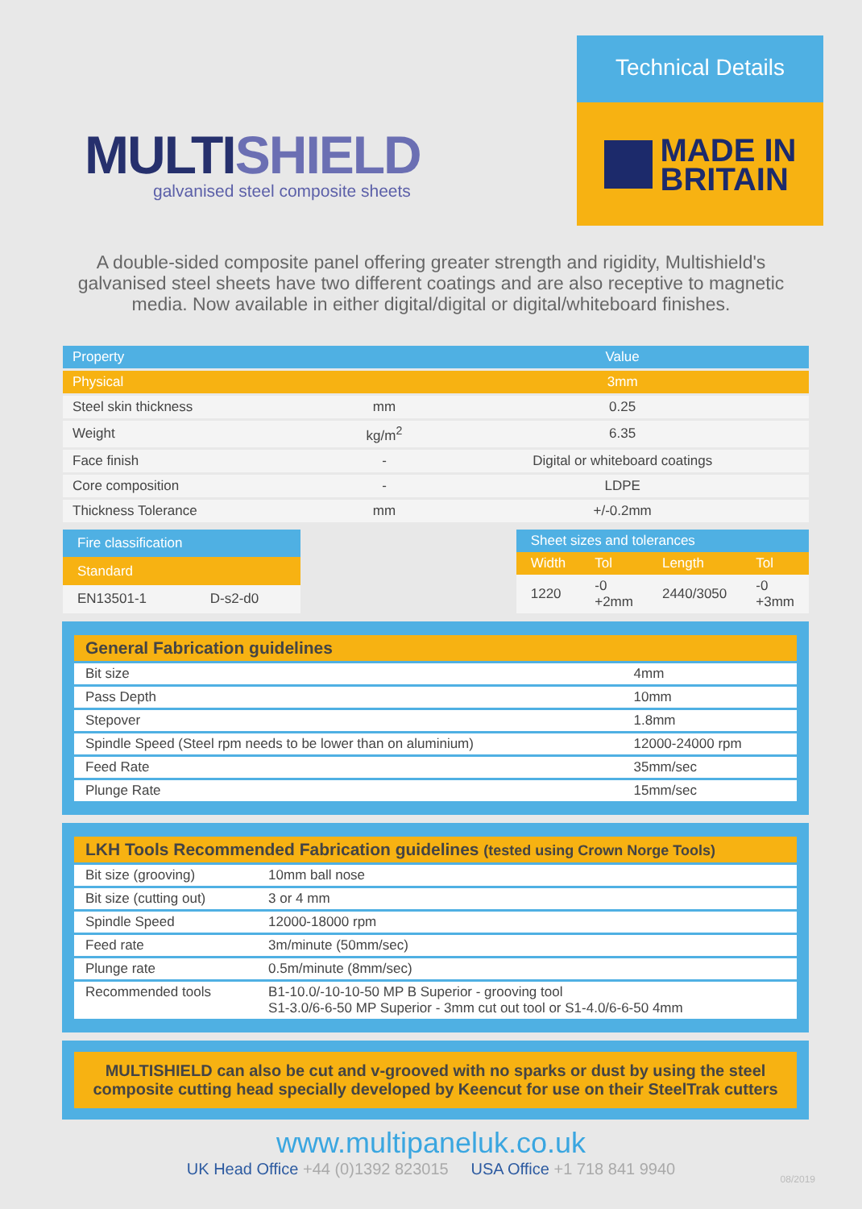MULTISHIELD
galvanised steel composite sheets
Technical Details
MADE IN
BRITAIN
A double-sided composite panel offering greater strength and rigidity, Multishield's galvanised steel sheets have two different coatings and are also receptive to magnetic media. Now available in either digital/digital or digital/whiteboard finishes.
| Property | | Value |
| --- | --- | --- |
| Physical | | 3mm |
| Steel skin thickness | mm | 0.25 |
| Weight | kg/m<sup>2</sup> | 6.35 |
| Face finish | - | Digital or whiteboard coatings |
| Core composition | - | LDPE |
| Thickness Tolerance | mm | +/-0.2mm |
| Fire classification | |
| Standard | |
| EN13501-1 | D-s2-d0 |
| Sheet sizes and tolerances | | | |
| Width | Tol | Length | Tol |
| 1220 | -0 +2mm | 2440/3050 | -0 +3mm |
| General Fabrication guidelines | |
| Bit size | 4mm |
| Pass Depth | 10mm |
| Stepover | 1.8mm |
| Spindle Speed (Steel rpm needs to be lower than on aluminium) | 12000-24000 rpm |
| Feed Rate | 35mm/sec |
| Plunge Rate | 15mm/sec |
| LKH Tools Recommended Fabrication guidelines (tested using Crown Norge Tools) | | |
| Bit size (grooving) | | 10mm ball nose |
| Bit size (cutting out) | | 3 or 4 mm |
| Spindle Speed | | 12000-18000 rpm |
| Feed rate | | 3m/minute (50mm/sec) |
| Plunge rate | | 0.5m/minute (8mm/sec) |
| Recommended tools | B1-10.0/-10-10-50 MP B Superior - grooving tool S1-3.0/6-6-50 MP Superior - 3mm cut out tool or S1-4.0/6-6-50 4mm | |
MULTISHIELD can also be cut and v-grooved with no sparks or dust by using the steel composite cutting head specially developed by Keencut for use on their SteelTrak cutters
www.multipaneluk.co.uk
UK Head Office +44 (0)1392 823015 USA Office +1 718 841 9940
08/2019